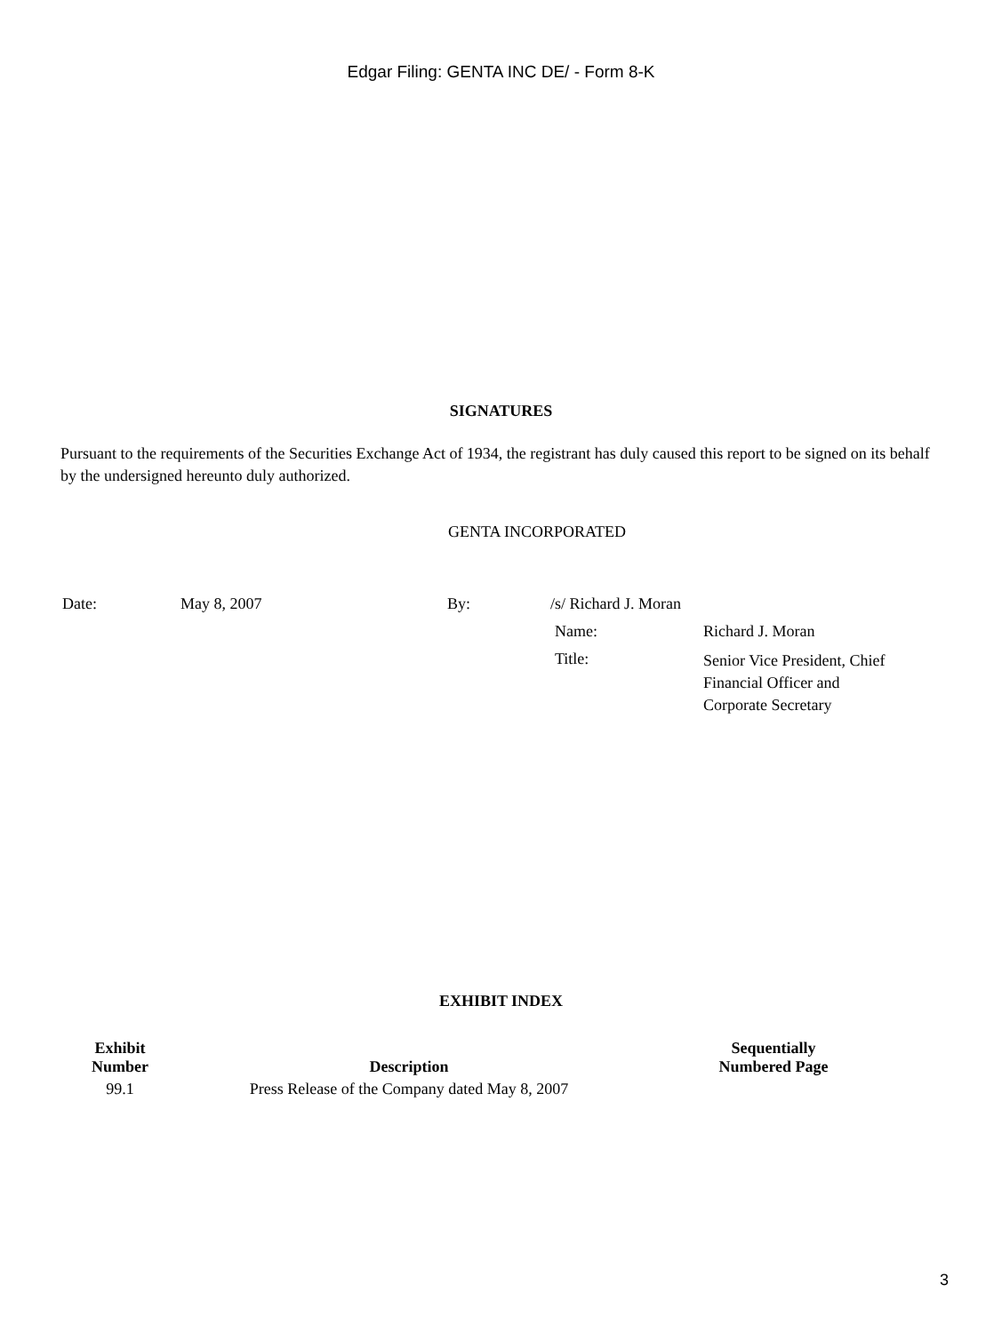Edgar Filing: GENTA INC DE/ - Form 8-K
SIGNATURES
Pursuant to the requirements of the Securities Exchange Act of 1934, the registrant has duly caused this report to be signed on its behalf by the undersigned hereunto duly authorized.
GENTA INCORPORATED
| Date: | May 8, 2007 | By: | /s/ Richard J. Moran | |
| | | | Name: | Richard J. Moran |
| | | | Title: | Senior Vice President, Chief Financial Officer and Corporate Secretary |
EXHIBIT INDEX
| Exhibit Number | Description | Sequentially Numbered Page |
| --- | --- | --- |
| 99.1 | Press Release of the Company dated May 8, 2007 | |
3